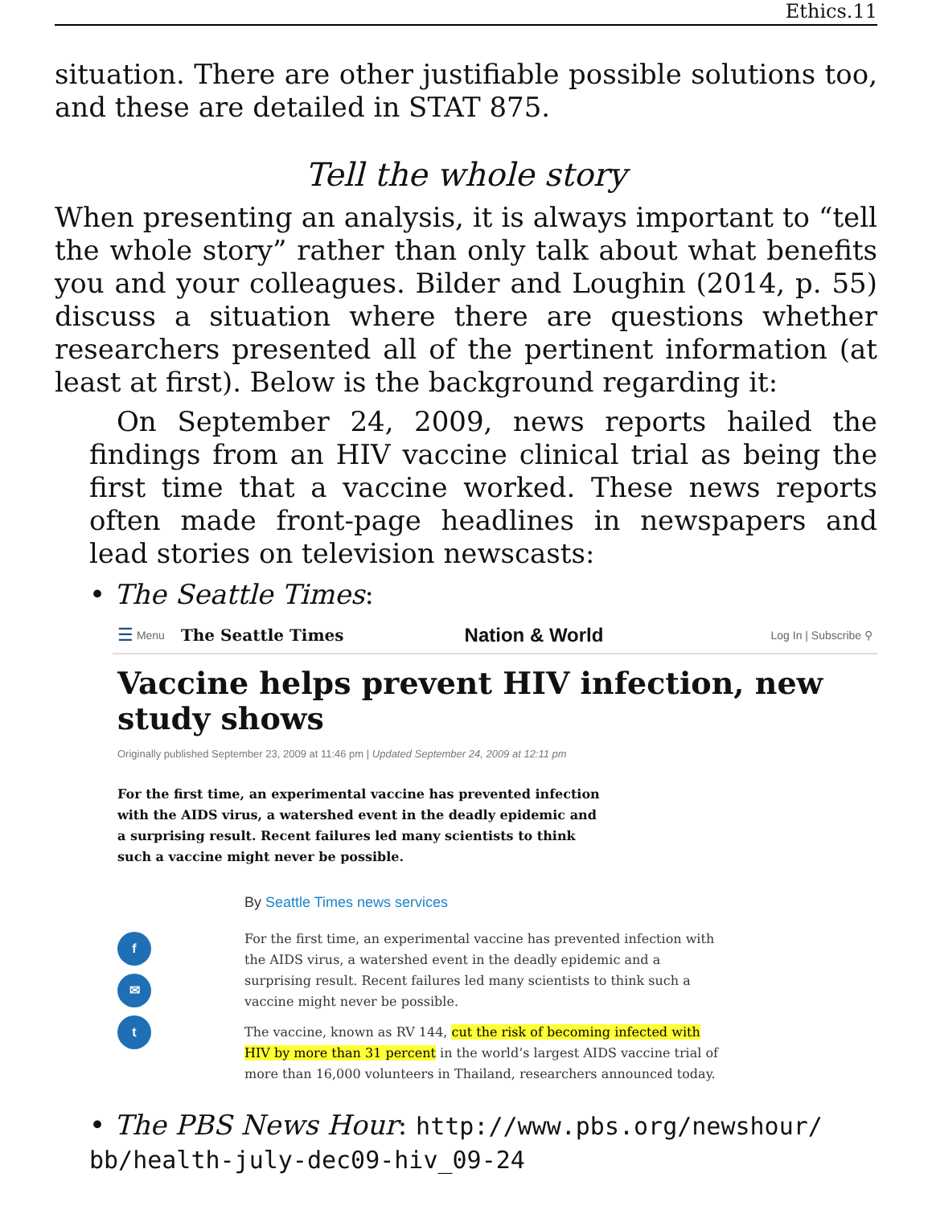Ethics.11
situation. There are other justifiable possible solutions too, and these are detailed in STAT 875.
Tell the whole story
When presenting an analysis, it is always important to “tell the whole story” rather than only talk about what benefits you and your colleagues. Bilder and Loughin (2014, p. 55) discuss a situation where there are questions whether researchers presented all of the pertinent information (at least at first). Below is the background regarding it:
On September 24, 2009, news reports hailed the findings from an HIV vaccine clinical trial as being the first time that a vaccine worked. These news reports often made front-page headlines in newspapers and lead stories on television newscasts:
• The Seattle Times:
☰ Menu The Seattle Times Nation & World Log In | Subscribe ⚲
Vaccine helps prevent HIV infection, new study shows
Originally published September 23, 2009 at 11:46 pm | Updated September 24, 2009 at 12:11 pm
For the first time, an experimental vaccine has prevented infection with the AIDS virus, a watershed event in the deadly epidemic and a surprising result. Recent failures led many scientists to think such a vaccine might never be possible.
f
✉
t
By Seattle Times news services
For the first time, an experimental vaccine has prevented infection with the AIDS virus, a watershed event in the deadly epidemic and a surprising result. Recent failures led many scientists to think such a vaccine might never be possible.
The vaccine, known as RV 144, cut the risk of becoming infected with HIV by more than 31 percent in the world’s largest AIDS vaccine trial of more than 16,000 volunteers in Thailand, researchers announced today.
• The PBS News Hour: http://www.pbs.org/newshour/ bb/health-july-dec09-hiv_09-24